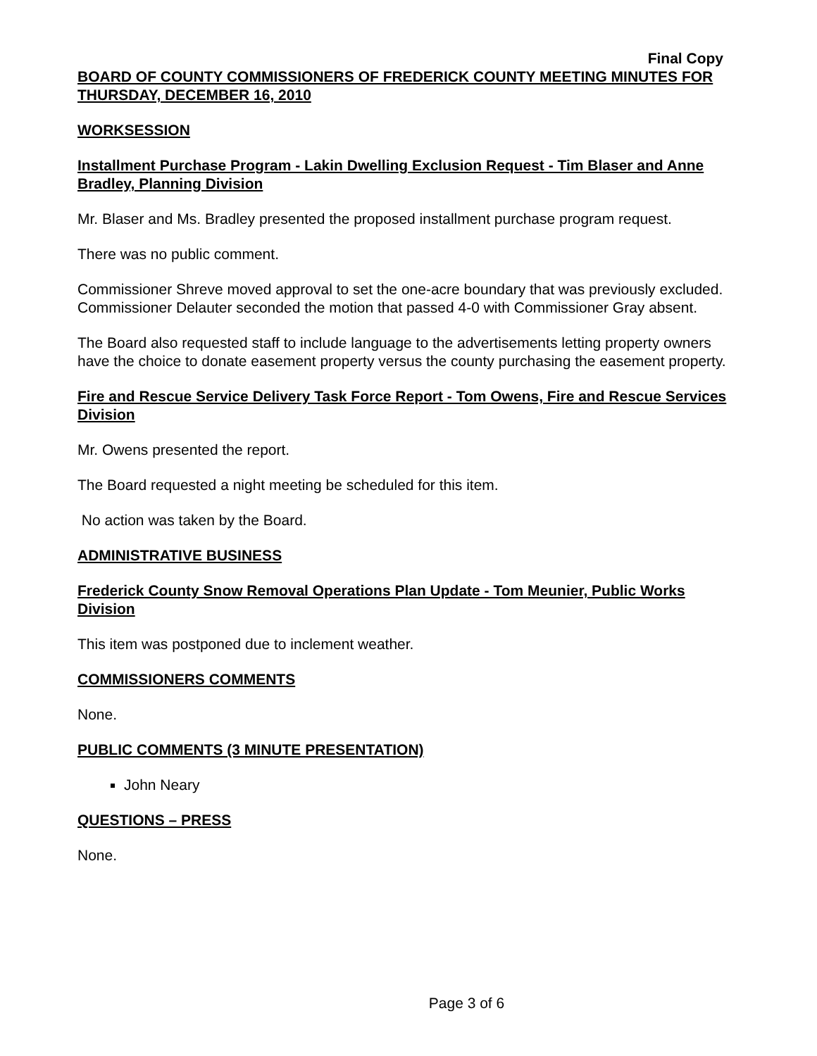Final Copy
BOARD OF COUNTY COMMISSIONERS OF FREDERICK COUNTY MEETING MINUTES FOR THURSDAY, DECEMBER 16, 2010
WORKSESSION
Installment Purchase Program - Lakin Dwelling Exclusion Request - Tim Blaser and Anne Bradley, Planning Division
Mr. Blaser and Ms. Bradley presented the proposed installment purchase program request.
There was no public comment.
Commissioner Shreve moved approval to set the one-acre boundary that was previously excluded. Commissioner Delauter seconded the motion that passed 4-0 with Commissioner Gray absent.
The Board also requested staff to include language to the advertisements letting property owners have the choice to donate easement property versus the county purchasing the easement property.
Fire and Rescue Service Delivery Task Force Report - Tom Owens, Fire and Rescue Services Division
Mr. Owens presented the report.
The Board requested a night meeting be scheduled for this item.
No action was taken by the Board.
ADMINISTRATIVE BUSINESS
Frederick County Snow Removal Operations Plan Update - Tom Meunier, Public Works Division
This item was postponed due to inclement weather.
COMMISSIONERS COMMENTS
None.
PUBLIC COMMENTS (3 MINUTE PRESENTATION)
John Neary
QUESTIONS – PRESS
None.
Page 3 of 6